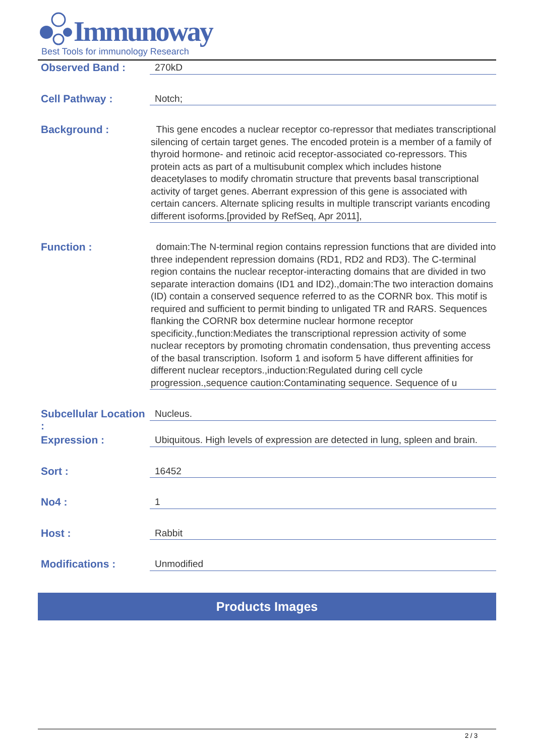Immunoway
Best Tools for immunology Research
Observed Band :
270kD
Cell Pathway :
Notch;
Background :
This gene encodes a nuclear receptor co-repressor that mediates transcriptional silencing of certain target genes. The encoded protein is a member of a family of thyroid hormone- and retinoic acid receptor-associated co-repressors. This protein acts as part of a multisubunit complex which includes histone deacetylases to modify chromatin structure that prevents basal transcriptional activity of target genes. Aberrant expression of this gene is associated with certain cancers. Alternate splicing results in multiple transcript variants encoding different isoforms.[provided by RefSeq, Apr 2011],
Function :
domain:The N-terminal region contains repression functions that are divided into three independent repression domains (RD1, RD2 and RD3). The C-terminal region contains the nuclear receptor-interacting domains that are divided in two separate interaction domains (ID1 and ID2).,domain:The two interaction domains (ID) contain a conserved sequence referred to as the CORNR box. This motif is required and sufficient to permit binding to unligated TR and RARS. Sequences flanking the CORNR box determine nuclear hormone receptor specificity.,function:Mediates the transcriptional repression activity of some nuclear receptors by promoting chromatin condensation, thus preventing access of the basal transcription. Isoform 1 and isoform 5 have different affinities for different nuclear receptors.,induction:Regulated during cell cycle progression.,sequence caution:Contaminating sequence. Sequence of u
Subcellular Location :
Nucleus.
Expression :
Ubiquitous. High levels of expression are detected in lung, spleen and brain.
Sort :
16452
No4 :
1
Host :
Rabbit
Modifications :
Unmodified
Products Images
2 / 3